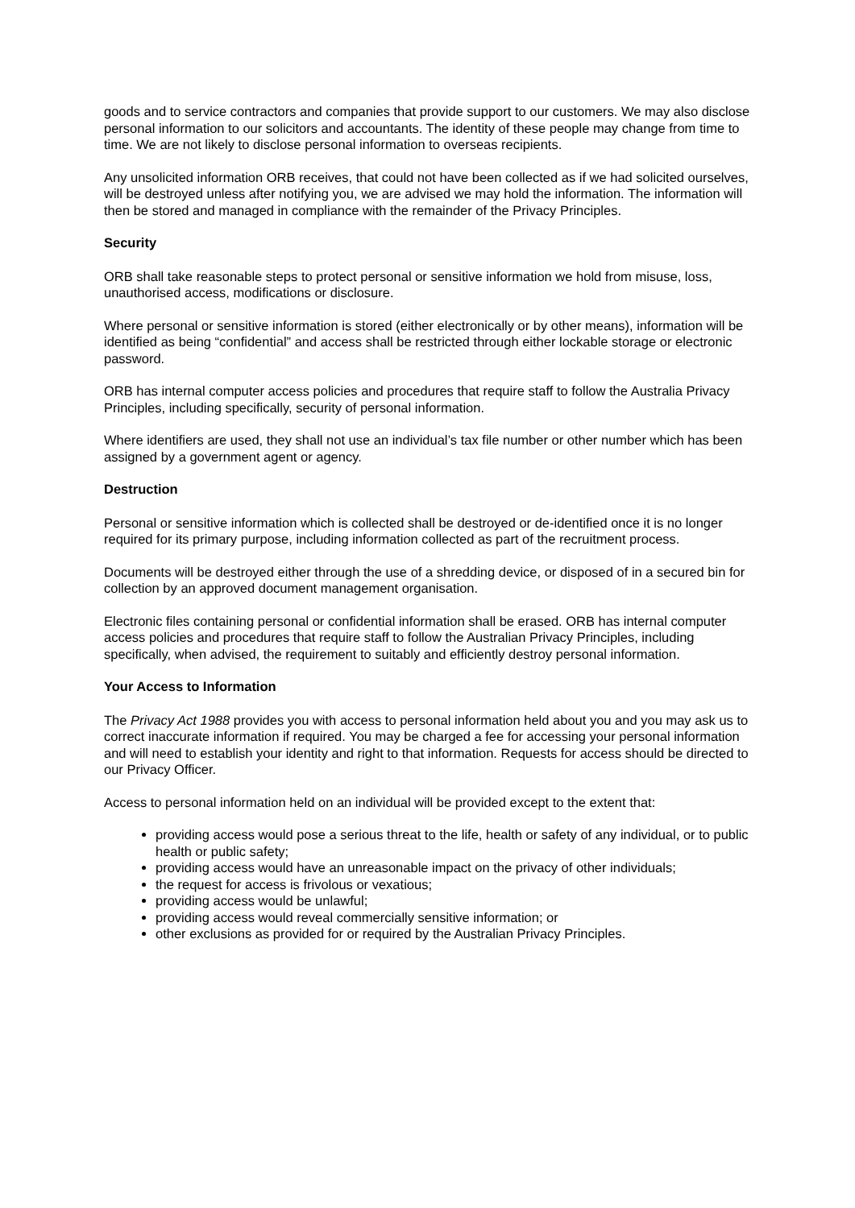goods and to service contractors and companies that provide support to our customers. We may also disclose personal information to our solicitors and accountants. The identity of these people may change from time to time. We are not likely to disclose personal information to overseas recipients.
Any unsolicited information ORB receives, that could not have been collected as if we had solicited ourselves, will be destroyed unless after notifying you, we are advised we may hold the information. The information will then be stored and managed in compliance with the remainder of the Privacy Principles.
Security
ORB shall take reasonable steps to protect personal or sensitive information we hold from misuse, loss, unauthorised access, modifications or disclosure.
Where personal or sensitive information is stored (either electronically or by other means), information will be identified as being “confidential” and access shall be restricted through either lockable storage or electronic password.
ORB has internal computer access policies and procedures that require staff to follow the Australia Privacy Principles, including specifically, security of personal information.
Where identifiers are used, they shall not use an individual’s tax file number or other number which has been assigned by a government agent or agency.
Destruction
Personal or sensitive information which is collected shall be destroyed or de-identified once it is no longer required for its primary purpose, including information collected as part of the recruitment process.
Documents will be destroyed either through the use of a shredding device, or disposed of in a secured bin for collection by an approved document management organisation.
Electronic files containing personal or confidential information shall be erased. ORB has internal computer access policies and procedures that require staff to follow the Australian Privacy Principles, including specifically, when advised, the requirement to suitably and efficiently destroy personal information.
Your Access to Information
The Privacy Act 1988 provides you with access to personal information held about you and you may ask us to correct inaccurate information if required. You may be charged a fee for accessing your personal information and will need to establish your identity and right to that information. Requests for access should be directed to our Privacy Officer.
Access to personal information held on an individual will be provided except to the extent that:
providing access would pose a serious threat to the life, health or safety of any individual, or to public health or public safety;
providing access would have an unreasonable impact on the privacy of other individuals;
the request for access is frivolous or vexatious;
providing access would be unlawful;
providing access would reveal commercially sensitive information; or
other exclusions as provided for or required by the Australian Privacy Principles.